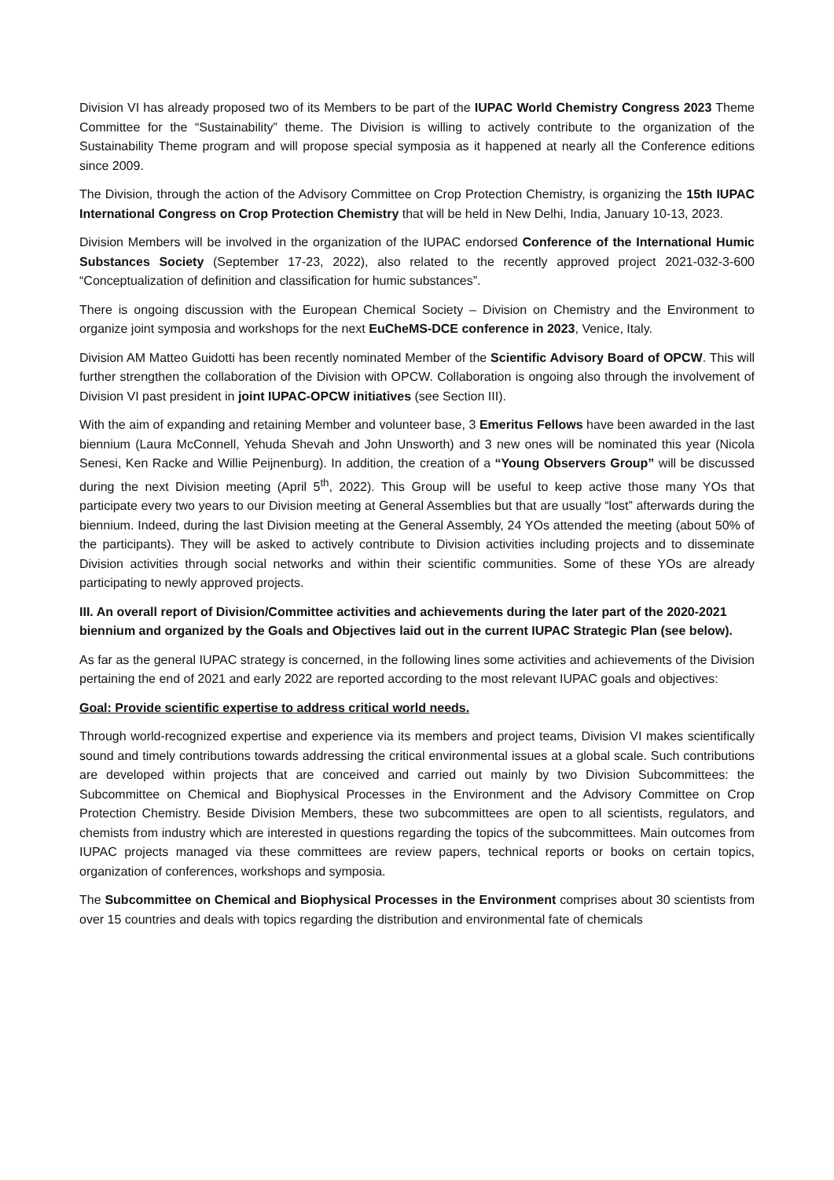Division VI has already proposed two of its Members to be part of the IUPAC World Chemistry Congress 2023 Theme Committee for the “Sustainability” theme. The Division is willing to actively contribute to the organization of the Sustainability Theme program and will propose special symposia as it happened at nearly all the Conference editions since 2009.
The Division, through the action of the Advisory Committee on Crop Protection Chemistry, is organizing the 15th IUPAC International Congress on Crop Protection Chemistry that will be held in New Delhi, India, January 10-13, 2023.
Division Members will be involved in the organization of the IUPAC endorsed Conference of the International Humic Substances Society (September 17-23, 2022), also related to the recently approved project 2021-032-3-600 “Conceptualization of definition and classification for humic substances”.
There is ongoing discussion with the European Chemical Society – Division on Chemistry and the Environment to organize joint symposia and workshops for the next EuCheMS-DCE conference in 2023, Venice, Italy.
Division AM Matteo Guidotti has been recently nominated Member of the Scientific Advisory Board of OPCW. This will further strengthen the collaboration of the Division with OPCW. Collaboration is ongoing also through the involvement of Division VI past president in joint IUPAC-OPCW initiatives (see Section III).
With the aim of expanding and retaining Member and volunteer base, 3 Emeritus Fellows have been awarded in the last biennium (Laura McConnell, Yehuda Shevah and John Unsworth) and 3 new ones will be nominated this year (Nicola Senesi, Ken Racke and Willie Peijnenburg). In addition, the creation of a “Young Observers Group” will be discussed during the next Division meeting (April 5<sup>th</sup>, 2022). This Group will be useful to keep active those many YOs that participate every two years to our Division meeting at General Assemblies but that are usually “lost” afterwards during the biennium. Indeed, during the last Division meeting at the General Assembly, 24 YOs attended the meeting (about 50% of the participants). They will be asked to actively contribute to Division activities including projects and to disseminate Division activities through social networks and within their scientific communities. Some of these YOs are already participating to newly approved projects.
III. An overall report of Division/Committee activities and achievements during the later part of the 2020-2021 biennium and organized by the Goals and Objectives laid out in the current IUPAC Strategic Plan (see below).
As far as the general IUPAC strategy is concerned, in the following lines some activities and achievements of the Division pertaining the end of 2021 and early 2022 are reported according to the most relevant IUPAC goals and objectives:
Goal: Provide scientific expertise to address critical world needs.
Through world-recognized expertise and experience via its members and project teams, Division VI makes scientifically sound and timely contributions towards addressing the critical environmental issues at a global scale. Such contributions are developed within projects that are conceived and carried out mainly by two Division Subcommittees: the Subcommittee on Chemical and Biophysical Processes in the Environment and the Advisory Committee on Crop Protection Chemistry. Beside Division Members, these two subcommittees are open to all scientists, regulators, and chemists from industry which are interested in questions regarding the topics of the subcommittees. Main outcomes from IUPAC projects managed via these committees are review papers, technical reports or books on certain topics, organization of conferences, workshops and symposia.
The Subcommittee on Chemical and Biophysical Processes in the Environment comprises about 30 scientists from over 15 countries and deals with topics regarding the distribution and environmental fate of chemicals